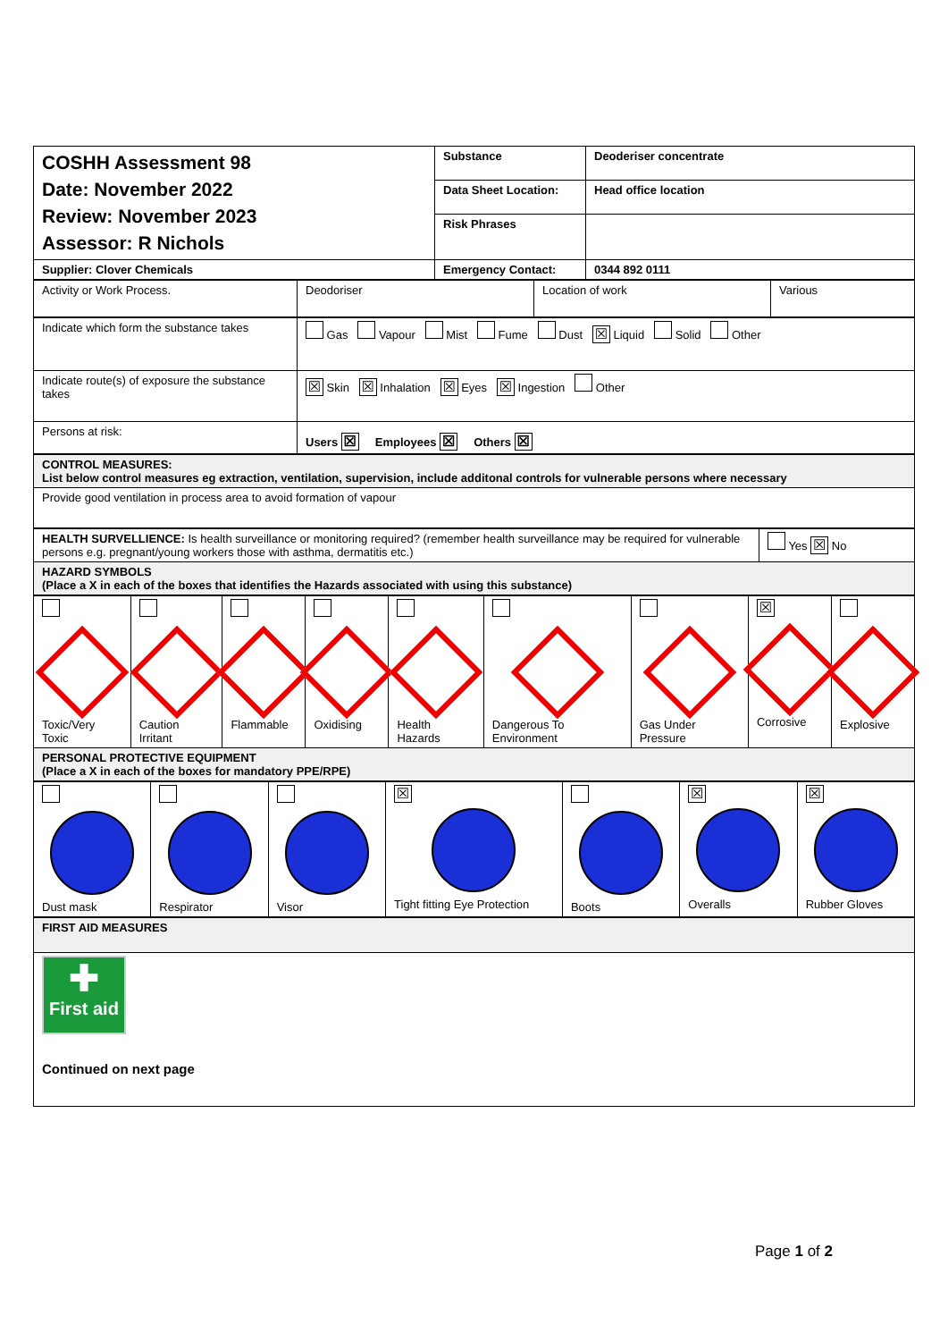| COSHH Assessment 98 Date: November 2022 Review: November 2023 Assessor: R Nichols | Substance | Deoderiser concentrate |
| | Data Sheet Location: | Head office location |
| | Risk Phrases | |
| Supplier: Clover Chemicals | Emergency Contact: | 0344 892 0111 |
| Activity or Work Process. | Deodoriser | Location of work | Various |
| Indicate which form the substance takes | Gas Vapour Mist Fume Dust ☒ Liquid Solid Other |
| Indicate route(s) of exposure the substance takes | ☒ Skin ☒ Inhalation ☒ Eyes ☒ Ingestion Other |
| Persons at risk: | Users ☒ Employees ☒ Others ☒ |
| CONTROL MEASURES: List below control measures eg extraction, ventilation, supervision, include additonal controls for vulnerable persons where necessary |
| Provide good ventilation in process area to avoid formation of vapour |
| HEALTH SURVELLIENCE: Is health surveillance or monitoring required? (remember health surveillance may be required for vulnerable persons e.g. pregnant/young workers those with asthma, dermatitis etc.) | Yes ☒ No |
| HAZARD SYMBOLS (Place a X in each of the boxes that identifies the Hazards associated with using this substance) | |
| Toxic/Very Toxic | Caution Irritant | Flammable | Oxidising | Health Hazards | Dangerous To Environment | Gas Under Pressure | ☒ Corrosive | Explosive |
| PERSONAL PROTECTIVE EQUIPMENT (Place a X in each of the boxes for mandatory PPE/RPE) | | | | | | | | |
| Dust mask | Respirator | Visor | ☒ Tight fitting Eye Protection | Boots | ☒ Overalls | ☒ Rubber Gloves |
| FIRST AID MEASURES |
| ✚ First aid Continued on next page |
Page 1 of 2